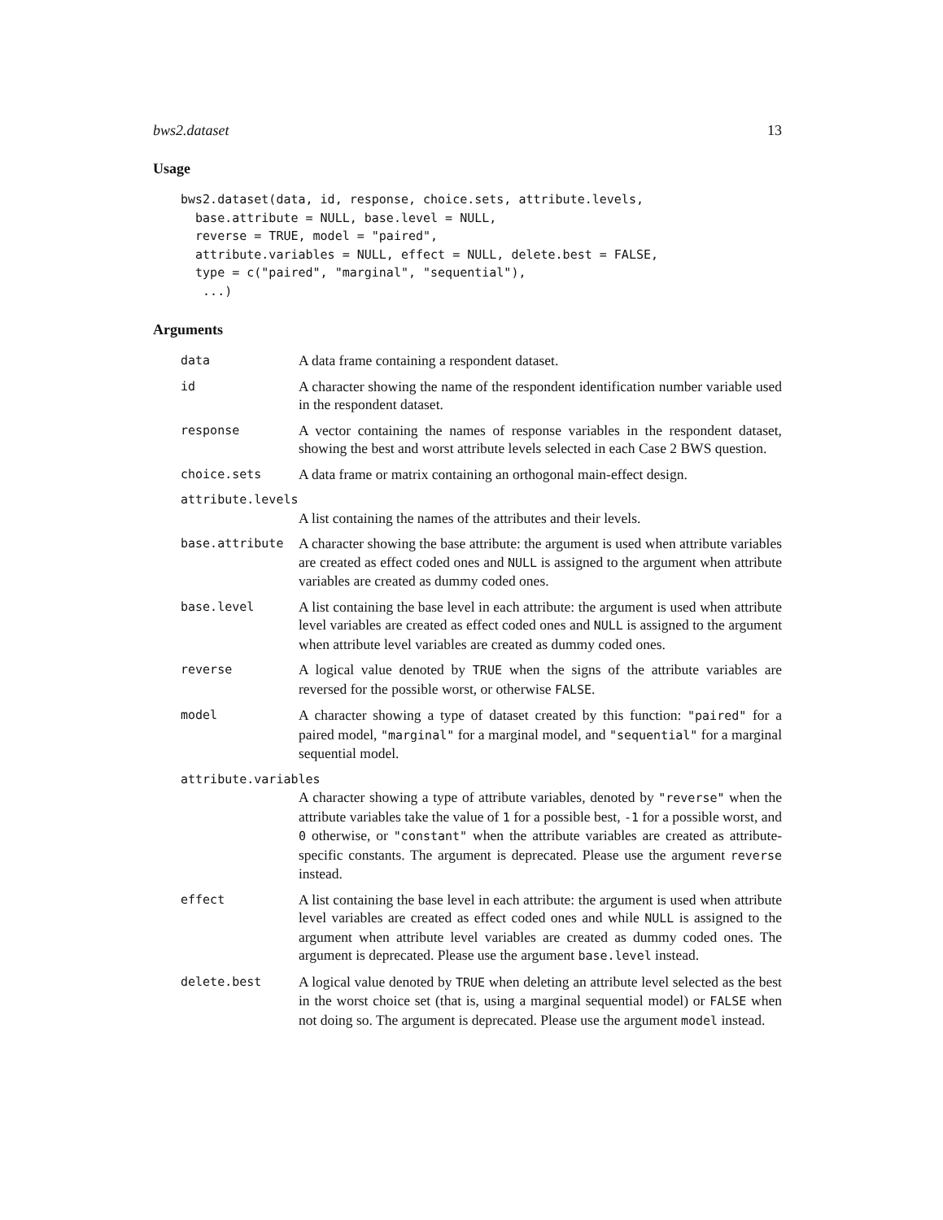bws2.dataset 13
Usage
bws2.dataset(data, id, response, choice.sets, attribute.levels,
  base.attribute = NULL, base.level = NULL,
  reverse = TRUE, model = "paired",
  attribute.variables = NULL, effect = NULL, delete.best = FALSE,
  type = c("paired", "marginal", "sequential"),
   ...)
Arguments
data
A data frame containing a respondent dataset.
id
A character showing the name of the respondent identification number variable used in the respondent dataset.
response
A vector containing the names of response variables in the respondent dataset, showing the best and worst attribute levels selected in each Case 2 BWS question.
choice.sets
A data frame or matrix containing an orthogonal main-effect design.
attribute.levels
A list containing the names of the attributes and their levels.
base.attribute
A character showing the base attribute: the argument is used when attribute variables are created as effect coded ones and NULL is assigned to the argument when attribute variables are created as dummy coded ones.
base.level
A list containing the base level in each attribute: the argument is used when attribute level variables are created as effect coded ones and NULL is assigned to the argument when attribute level variables are created as dummy coded ones.
reverse
A logical value denoted by TRUE when the signs of the attribute variables are reversed for the possible worst, or otherwise FALSE.
model
A character showing a type of dataset created by this function: "paired" for a paired model, "marginal" for a marginal model, and "sequential" for a marginal sequential model.
attribute.variables
A character showing a type of attribute variables, denoted by "reverse" when the attribute variables take the value of 1 for a possible best, -1 for a possible worst, and 0 otherwise, or "constant" when the attribute variables are created as attribute-specific constants. The argument is deprecated. Please use the argument reverse instead.
effect
A list containing the base level in each attribute: the argument is used when attribute level variables are created as effect coded ones and while NULL is assigned to the argument when attribute level variables are created as dummy coded ones. The argument is deprecated. Please use the argument base.level instead.
delete.best
A logical value denoted by TRUE when deleting an attribute level selected as the best in the worst choice set (that is, using a marginal sequential model) or FALSE when not doing so. The argument is deprecated. Please use the argument model instead.